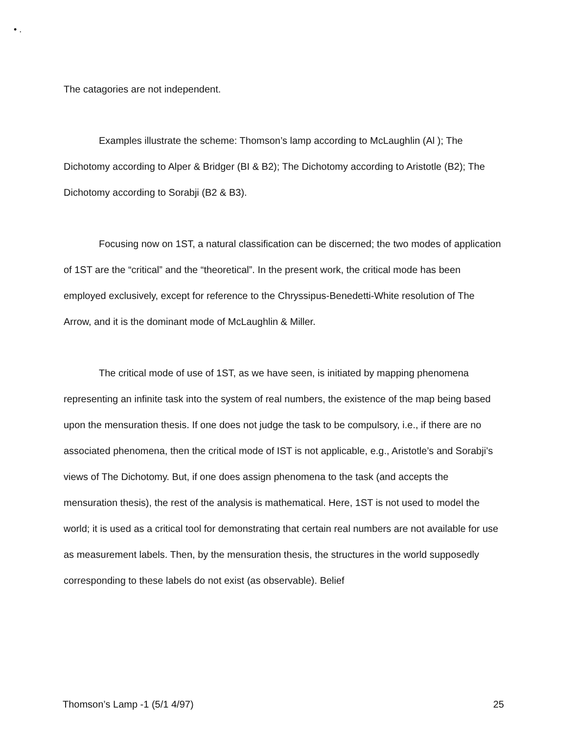• .
The catagories are not independent.
Examples illustrate the scheme: Thomson’s lamp according to McLaughlin (Al ); The Dichotomy according to Alper & Bridger (BI & B2); The Dichotomy according to Aristotle (B2); The Dichotomy according to Sorabji (B2 & B3).
Focusing now on 1ST, a natural classification can be discerned; the two modes of application of 1ST are the “critical” and the “theoretical”. In the present work, the critical mode has been employed exclusively, except for reference to the Chryssipus-Benedetti-White resolution of The Arrow, and it is the dominant mode of McLaughlin & Miller.
The critical mode of use of 1ST, as we have seen, is initiated by mapping phenomena representing an infinite task into the system of real numbers, the existence of the map being based upon the mensuration thesis. If one does not judge the task to be compulsory, i.e., if there are no associated phenomena, then the critical mode of IST is not applicable, e.g., Aristotle’s and Sorabji’s views of The Dichotomy. But, if one does assign phenomena to the task (and accepts the mensuration thesis), the rest of the analysis is mathematical. Here, 1ST is not used to model the world; it is used as a critical tool for demonstrating that certain real numbers are not available for use as measurement labels. Then, by the mensuration thesis, the structures in the world supposedly corresponding to these labels do not exist (as observable). Belief
Thomson’s Lamp -1 (5/1 4/97) 25